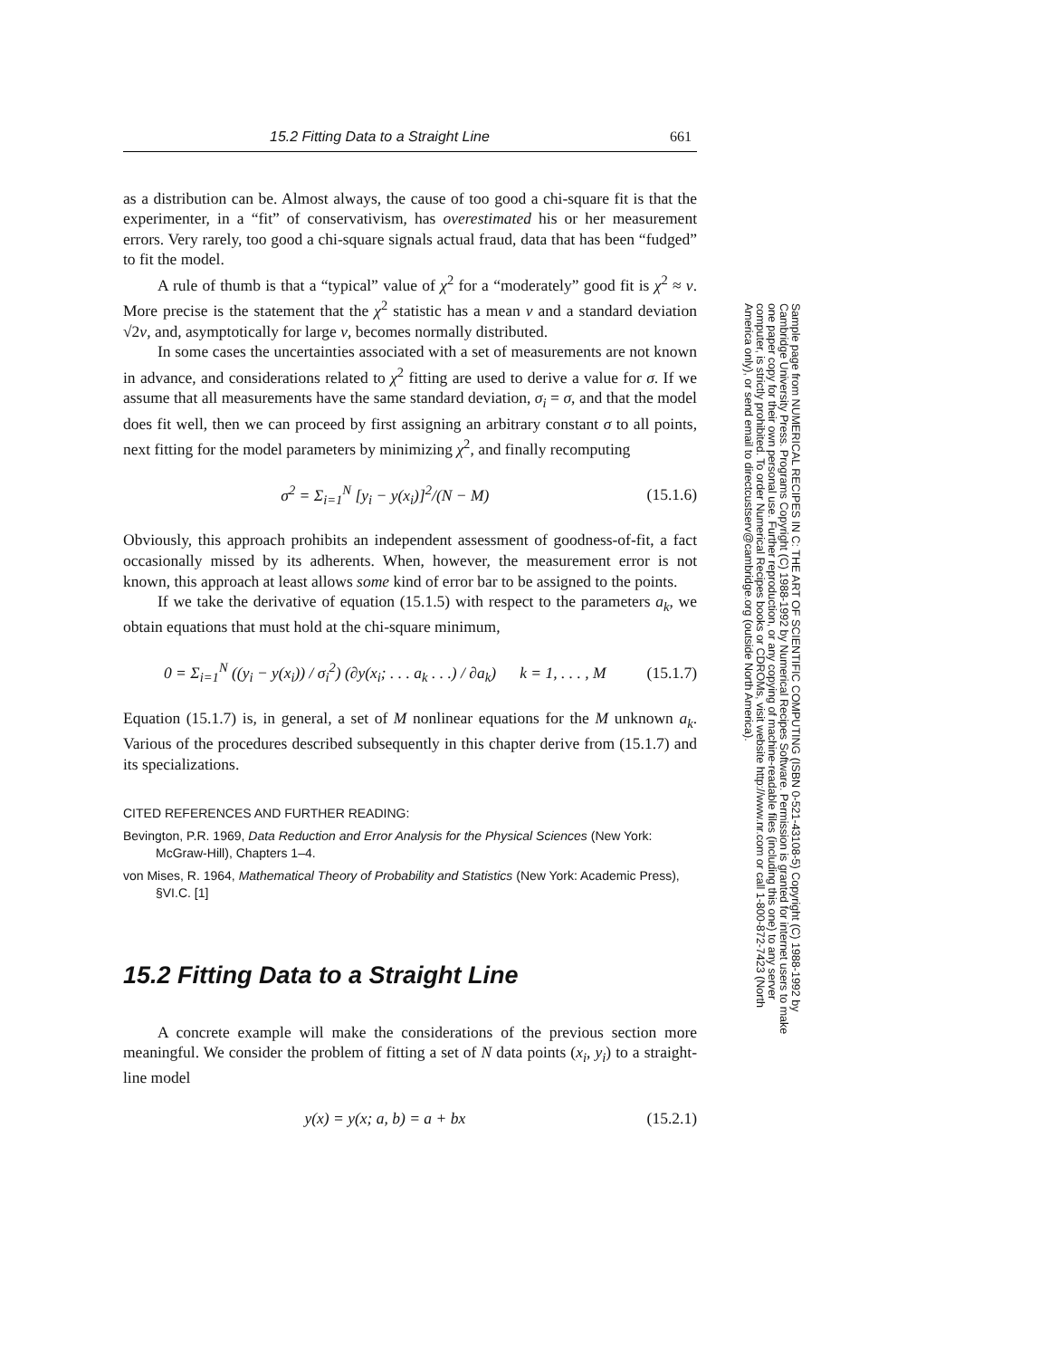15.2 Fitting Data to a Straight Line 661
as a distribution can be. Almost always, the cause of too good a chi-square fit is that the experimenter, in a “fit” of conservativism, has overestimated his or her measurement errors. Very rarely, too good a chi-square signals actual fraud, data that has been “fudged” to fit the model.
A rule of thumb is that a “typical” value of χ<sup>2</sup> for a “moderately” good fit is χ<sup>2</sup> ≈ ν. More precise is the statement that the χ<sup>2</sup> statistic has a mean ν and a standard deviation √2ν, and, asymptotically for large ν, becomes normally distributed.
In some cases the uncertainties associated with a set of measurements are not known in advance, and considerations related to χ<sup>2</sup> fitting are used to derive a value for σ. If we assume that all measurements have the same standard deviation, σ<sub>i</sub> = σ, and that the model does fit well, then we can proceed by first assigning an arbitrary constant σ to all points, next fitting for the model parameters by minimizing χ<sup>2</sup>, and finally recomputing
σ<sup>2</sup> = Σ<sub>i=1</sub><sup>N</sup> [y<sub>i</sub> − y(x<sub>i</sub>)]<sup>2</sup>/(N − M) (15.1.6)
Obviously, this approach prohibits an independent assessment of goodness-of-fit, a fact occasionally missed by its adherents. When, however, the measurement error is not known, this approach at least allows some kind of error bar to be assigned to the points.
If we take the derivative of equation (15.1.5) with respect to the parameters a<sub>k</sub>, we obtain equations that must hold at the chi-square minimum,
0 = Σ<sub>i=1</sub><sup>N</sup> ((y<sub>i</sub> − y(x<sub>i</sub>)) / σ<sub>i</sub><sup>2</sup>) (∂y(x<sub>i</sub>; . . . a<sub>k</sub> . . .) / ∂a<sub>k</sub>) k = 1, . . . , M (15.1.7)
Equation (15.1.7) is, in general, a set of M nonlinear equations for the M unknown a<sub>k</sub>. Various of the procedures described subsequently in this chapter derive from (15.1.7) and its specializations.
CITED REFERENCES AND FURTHER READING:
Bevington, P.R. 1969, Data Reduction and Error Analysis for the Physical Sciences (New York: McGraw-Hill), Chapters 1–4.
von Mises, R. 1964, Mathematical Theory of Probability and Statistics (New York: Academic Press), §VI.C. [1]
15.2 Fitting Data to a Straight Line
A concrete example will make the considerations of the previous section more meaningful. We consider the problem of fitting a set of N data points (x<sub>i</sub>, y<sub>i</sub>) to a straight-line model
y(x) = y(x; a, b) = a + bx (15.2.1)
Sample page from NUMERICAL RECIPES IN C: THE ART OF SCIENTIFIC COMPUTING (ISBN 0-521-43108-5) Copyright (C) 1988-1992 by Cambridge University Press. Programs Copyright (C) 1988-1992 by Numerical Recipes Software. Permission is granted for internet users to make one paper copy for their own personal use. Further reproduction, or any copying of machine-readable files (including this one) to any server computer, is strictly prohibited. To order Numerical Recipes books or CDROMs, visit website http://www.nr.com or call 1-800-872-7423 (North America only), or send email to directcustserv@cambridge.org (outside North America).